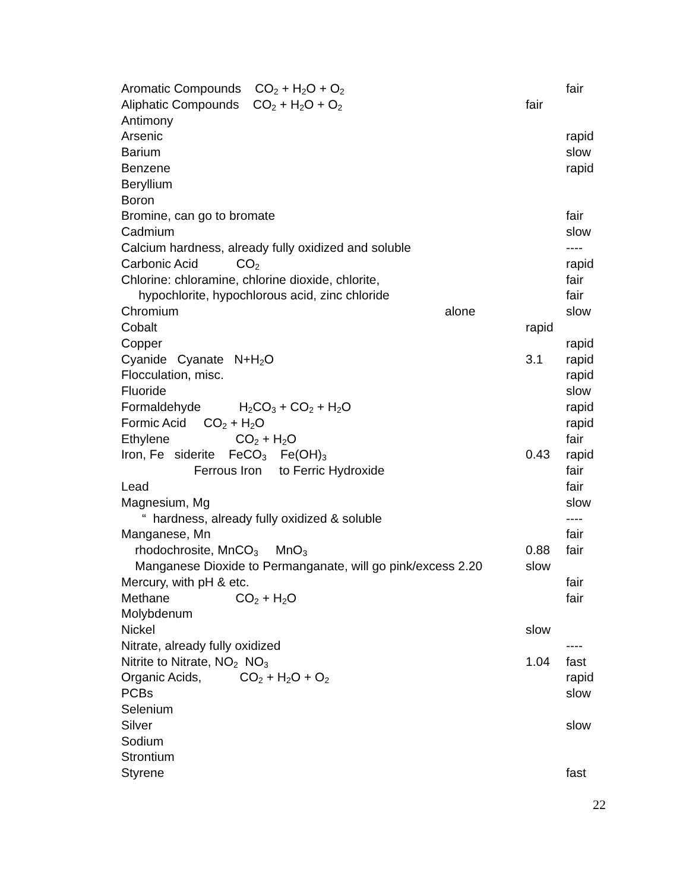| Aromatic Compounds CO<sub>2</sub> + H<sub>2</sub>O + O<sub>2</sub> | | | fair |
| Aliphatic Compounds CO<sub>2</sub> + H<sub>2</sub>O + O<sub>2</sub> | | fair | |
| Antimony | | | |
| Arsenic | | | rapid |
| Barium | | | slow |
| Benzene | | | rapid |
| Beryllium | | | |
| Boron | | | |
| Bromine, can go to bromate | | | fair |
| Cadmium | | | slow |
| Calcium hardness, already fully oxidized and soluble | | | ---- |
| Carbonic Acid CO<sub>2</sub> | | | rapid |
| Chlorine: chloramine, chlorine dioxide, chlorite, | | | fair |
| hypochlorite, hypochlorous acid, zinc chloride | | | fair |
| Chromium | alone | | slow |
| Cobalt | | rapid | |
| Copper | | | rapid |
| Cyanide Cyanate N+H<sub>2</sub>O | | 3.1 | rapid |
| Flocculation, misc. | | | rapid |
| Fluoride | | | slow |
| Formaldehyde H<sub>2</sub>CO<sub>3</sub> + CO<sub>2</sub> + H<sub>2</sub>O | | | rapid |
| Formic Acid CO<sub>2</sub> + H<sub>2</sub>O | | | rapid |
| Ethylene CO<sub>2</sub> + H<sub>2</sub>O | | | fair |
| Iron, Fe siderite FeCO<sub>3</sub> Fe(OH)<sub>3</sub> | | 0.43 | rapid |
| Ferrous Iron to Ferric Hydroxide | | | fair |
| Lead | | | fair |
| Magnesium, Mg | | | slow |
| “ hardness, already fully oxidized & soluble | | | ---- |
| Manganese, Mn | | | fair |
| rhodochrosite, MnCO<sub>3</sub> MnO<sub>3</sub> | | 0.88 | fair |
| Manganese Dioxide to Permanganate, will go pink/excess 2.20 | | slow | |
| Mercury, with pH & etc. | | | fair |
| Methane CO<sub>2</sub> + H<sub>2</sub>O | | | fair |
| Molybdenum | | | |
| Nickel | | slow | |
| Nitrate, already fully oxidized | | | ---- |
| Nitrite to Nitrate, NO<sub>2</sub> NO<sub>3</sub> | | 1.04 | fast |
| Organic Acids, CO<sub>2</sub> + H<sub>2</sub>O + O<sub>2</sub> | | | rapid |
| PCBs | | | slow |
| Selenium | | | |
| Silver | | | slow |
| Sodium | | | |
| Strontium | | | |
| Styrene | | | fast |
22